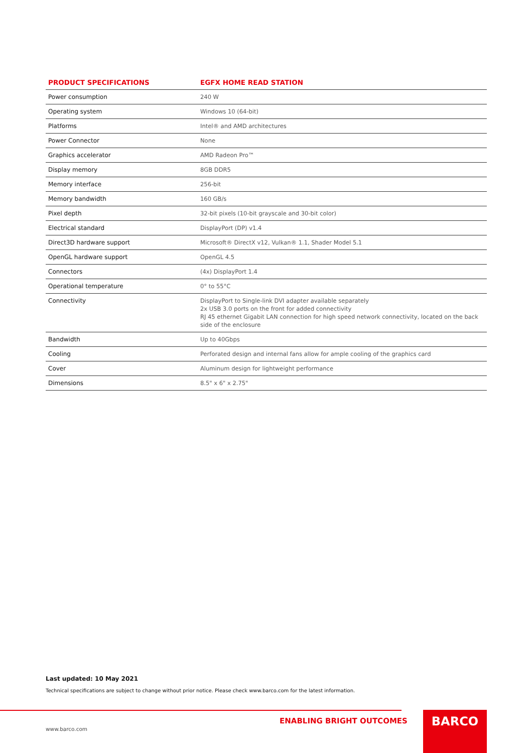| PRODUCT SPECIFICATIONS | EGFX HOME READ STATION |
| --- | --- |
| Power consumption | 240 W |
| Operating system | Windows 10 (64-bit) |
| Platforms | Intel® and AMD architectures |
| Power Connector | None |
| Graphics accelerator | AMD Radeon Pro™ |
| Display memory | 8GB DDR5 |
| Memory interface | 256-bit |
| Memory bandwidth | 160 GB/s |
| Pixel depth | 32-bit pixels (10-bit grayscale and 30-bit color) |
| Electrical standard | DisplayPort (DP) v1.4 |
| Direct3D hardware support | Microsoft® DirectX v12, Vulkan® 1.1, Shader Model 5.1 |
| OpenGL hardware support | OpenGL 4.5 |
| Connectors | (4x) DisplayPort 1.4 |
| Operational temperature | 0° to 55°C |
| Connectivity | DisplayPort to Single-link DVI adapter available separately 2x USB 3.0 ports on the front for added connectivity RJ 45 ethernet Gigabit LAN connection for high speed network connectivity, located on the back side of the enclosure |
| Bandwidth | Up to 40Gbps |
| Cooling | Perforated design and internal fans allow for ample cooling of the graphics card |
| Cover | Aluminum design for lightweight performance |
| Dimensions | 8.5" x 6" x 2.75" |
Last updated: 10 May 2021
Technical specifications are subject to change without prior notice. Please check www.barco.com for the latest information.
ENABLING BRIGHT OUTCOMES
www.barco.com
BARCO